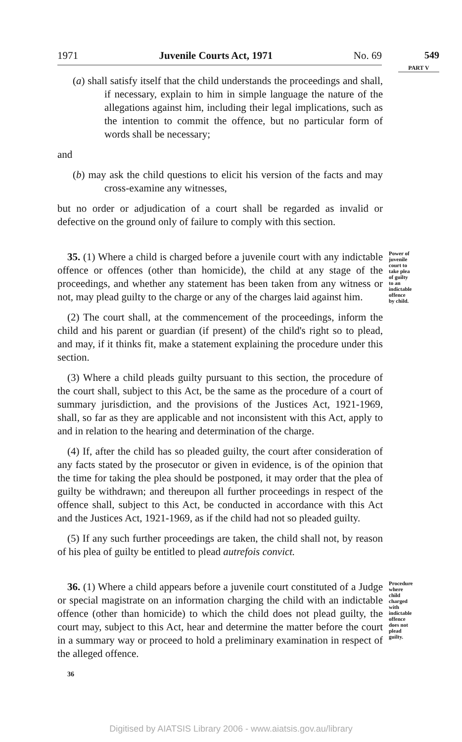1971 Juvenile Courts Act, 1971 No. 69 549
PART V
(a) shall satisfy itself that the child understands the proceedings and shall, if necessary, explain to him in simple language the nature of the allegations against him, including their legal implications, such as the intention to commit the offence, but no particular form of words shall be necessary;
and
(b) may ask the child questions to elicit his version of the facts and may cross-examine any witnesses,
but no order or adjudication of a court shall be regarded as invalid or defective on the ground only of failure to comply with this section.
35. (1) Where a child is charged before a juvenile court with any indictable offence or offences (other than homicide), the child at any stage of the proceedings, and whether any statement has been taken from any witness or not, may plead guilty to the charge or any of the charges laid against him.
Power of juvenile court to take plea of guilty to an indictable offence by child.
(2) The court shall, at the commencement of the proceedings, inform the child and his parent or guardian (if present) of the child's right so to plead, and may, if it thinks fit, make a statement explaining the procedure under this section.
(3) Where a child pleads guilty pursuant to this section, the procedure of the court shall, subject to this Act, be the same as the procedure of a court of summary jurisdiction, and the provisions of the Justices Act, 1921-1969, shall, so far as they are applicable and not inconsistent with this Act, apply to and in relation to the hearing and determination of the charge.
(4) If, after the child has so pleaded guilty, the court after consideration of any facts stated by the prosecutor or given in evidence, is of the opinion that the time for taking the plea should be postponed, it may order that the plea of guilty be withdrawn; and thereupon all further proceedings in respect of the offence shall, subject to this Act, be conducted in accordance with this Act and the Justices Act, 1921-1969, as if the child had not so pleaded guilty.
(5) If any such further proceedings are taken, the child shall not, by reason of his plea of guilty be entitled to plead autrefois convict.
36. (1) Where a child appears before a juvenile court constituted of a Judge or special magistrate on an information charging the child with an indictable offence (other than homicide) to which the child does not plead guilty, the court may, subject to this Act, hear and determine the matter before the court in a summary way or proceed to hold a preliminary examination in respect of the alleged offence.
Procedure where child charged with indictable offence does not plead guilty.
36
Digitised by AIATSIS Library 2006 - www.aiatsis.gov.au/library